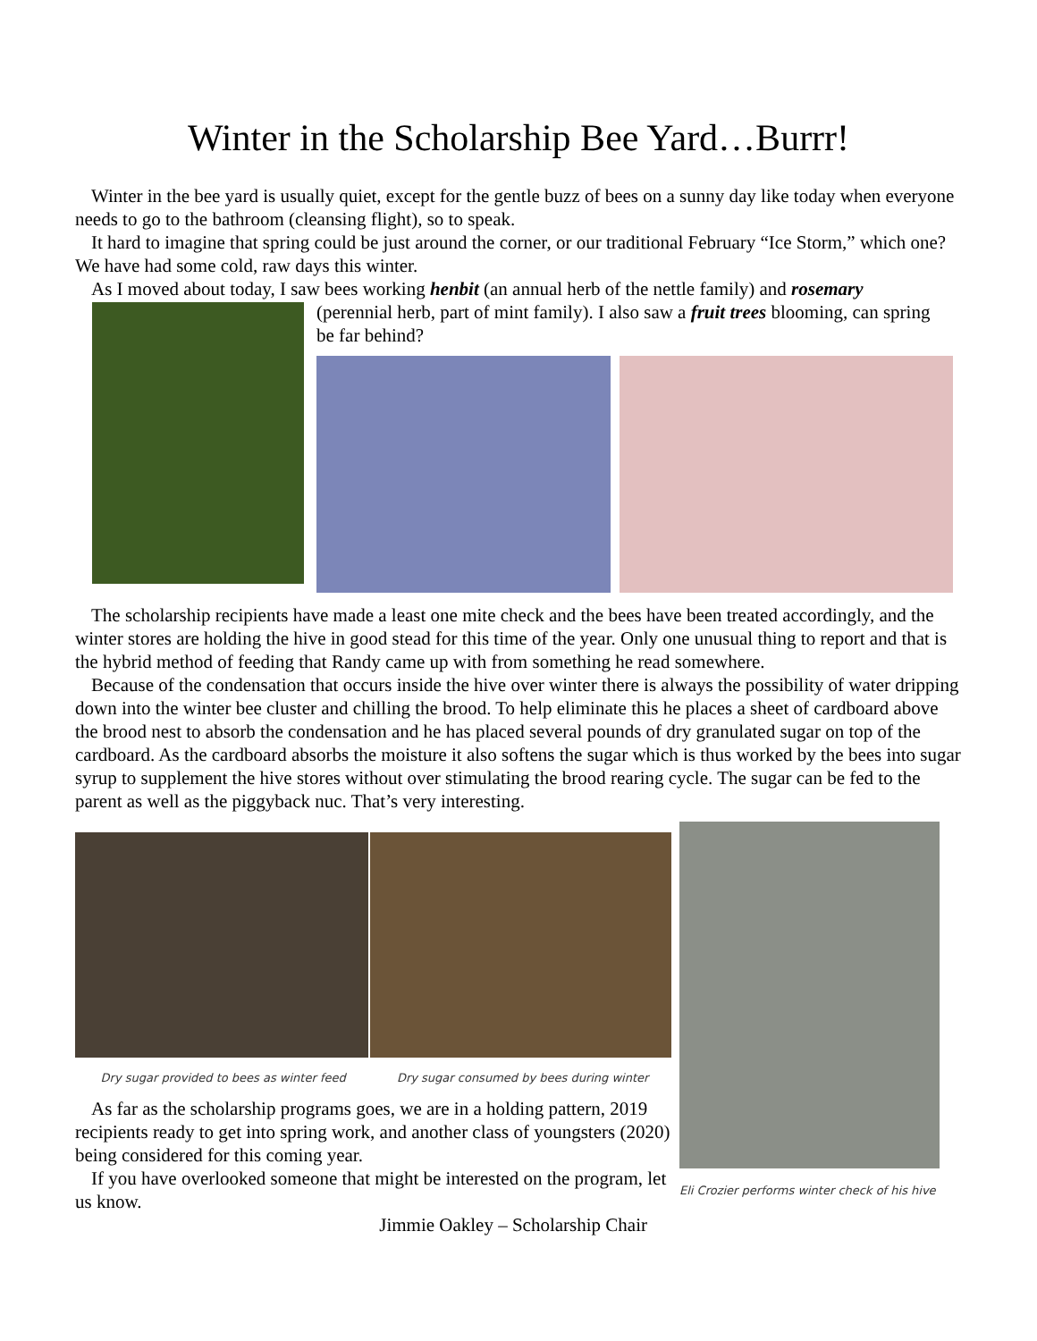Winter in the Scholarship Bee Yard…Burrr!
Winter in the bee yard is usually quiet, except for the gentle buzz of bees on a sunny day like today when everyone needs to go to the bathroom (cleansing flight), so to speak.
It hard to imagine that spring could be just around the corner, or our traditional February “Ice Storm,” which one? We have had some cold, raw days this winter.
As I moved about today, I saw bees working henbit (an annual herb of the nettle family) and rosemary
(perennial herb, part of mint family). I also saw a fruit trees blooming, can spring be far behind?
The scholarship recipients have made a least one mite check and the bees have been treated accordingly, and the winter stores are holding the hive in good stead for this time of the year. Only one unusual thing to report and that is the hybrid method of feeding that Randy came up with from something he read somewhere.
Because of the condensation that occurs inside the hive over winter there is always the possibility of water dripping down into the winter bee cluster and chilling the brood. To help eliminate this he places a sheet of cardboard above the brood nest to absorb the condensation and he has placed several pounds of dry granulated sugar on top of the cardboard. As the cardboard absorbs the moisture it also softens the sugar which is thus worked by the bees into sugar syrup to supplement the hive stores without over stimulating the brood rearing cycle. The sugar can be fed to the parent as well as the piggyback nuc. That’s very interesting.
Dry sugar provided to bees as winter feed Dry sugar consumed by bees during winter
As far as the scholarship programs goes, we are in a holding pattern, 2019 recipients ready to get into spring work, and another class of youngsters (2020) being considered for this coming year.
If you have overlooked someone that might be interested on the program, let us know.
Jimmie Oakley – Scholarship Chair
Eli Crozier performs winter check of his hive